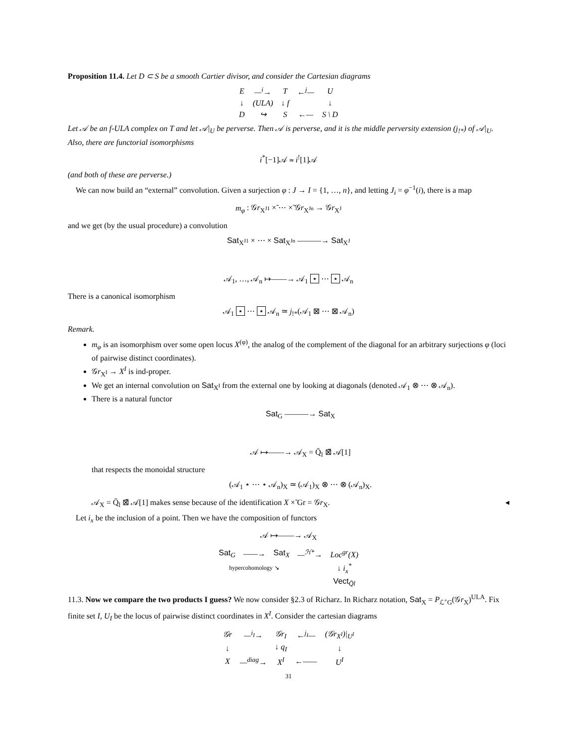Proposition 11.4. Let D ⊂ S be a smooth Cartier divisor, and consider the Cartesian diagrams
| E | —<sup>i</sup>→ | T | ←<sup>j</sup>— | U |
| ↓ | (ULA) | ↓ f | | ↓ |
| D | ↪ | S | ←— | S \ D |
Let 𝒜 be an f-ULA complex on T and let 𝒜|<sub>U</sub> be perverse. Then 𝒜 is perverse, and it is the middle perversity extension (j<sub>!*</sub>) of 𝒜|<sub>U</sub>. Also, there are functorial isomorphisms
i<sup>*</sup>[−1]𝒜 ≃ i<sup>!</sup>[1]𝒜
(and both of these are perverse.)
We can now build an “external” convolution. Given a surjection φ : J → I = {1, …, n}, and letting J<sub>i</sub> = φ<sup>−1</sup>(i), there is a map
m<sub>φ</sub> : 𝒢r<sub>X<sup>J1</sup></sub> ×̃ ⋯ ×̃ 𝒢r<sub>X<sup>Jn</sup></sub> → 𝒢r<sub>X<sup>J</sup></sub>
and we get (by the usual procedure) a convolution
Sat<sub>X<sup>J1</sup></sub> × ⋯ × Sat<sub>X<sup>Jn</sup></sub> ———→ Sat<sub>X<sup>J</sup></sub>
𝒜<sub>1</sub>, …, 𝒜<sub>n</sub> ↦——→ 𝒜<sub>1</sub> ⋆ ⋯ ⋆ 𝒜<sub>n</sub>
There is a canonical isomorphism
𝒜<sub>1</sub> ⋆ ⋯ ⋆ 𝒜<sub>n</sub> ≃ j<sub>!*</sub>(𝒜<sub>1</sub> ⊠ ⋯ ⊠ 𝒜<sub>n</sub>)
Remark.
m<sub>φ</sub> is an isomorphism over some open locus X<sup>(φ)</sup>, the analog of the complement of the diagonal for an arbitrary surjections φ (loci of pairwise distinct coordinates).
𝒢r<sub>X<sup>I</sup></sub> → X<sup>I</sup> is ind-proper.
We get an internal convolution on Sat<sub>X<sup>I</sup></sub> from the external one by looking at diagonals (denoted 𝒜<sub>1</sub> ⊗ ⋯ ⊗ 𝒜<sub>n</sub>).
There is a natural functor
Sat<sub>G</sub> ———→ Sat<sub>X</sub>
𝒜 ↦——→ 𝒜<sub>X</sub> = Q̄<sub>l</sub> ⊠̃ 𝒜[1]
that respects the monoidal structure
(𝒜<sub>1</sub> ⋆ ⋯ ⋆ 𝒜<sub>n</sub>)<sub>X</sub> ≃ (𝒜<sub>1</sub>)<sub>X</sub> ⊗ ⋯ ⊗ (𝒜<sub>n</sub>)<sub>X</sub>.
𝒜<sub>X</sub> = Q̄<sub>l</sub> ⊠̃ 𝒜[1] makes sense because of the identification X ×̃ Gr = 𝒢r<sub>X</sub>. ◂
Let i<sub>x</sub> be the inclusion of a point. Then we have the composition of functors
𝒜 ↦——→ 𝒜<sub>X</sub>
| Sat<sub>G</sub> | ——→ | Sat<sub>X</sub> | —<sup>ℋ*</sup>→ | Loc<sup>gr</sup>(X) |
| hypercohomology ↘ | | | | ↓ i<sub>x</sub><sup>*</sup> |
| | | | | Vect<sub>Q̄l</sub> |
11.3. Now we compare the two products I guess? We now consider §2.3 of Richarz. In Richarz notation, Sat<sub>X</sub> = P<sub>ℒ<sup>+</sup>G</sub>(𝒢r<sub>X</sub>)<sup>ULA</sup>. Fix finite set I, U<sub>I</sub> be the locus of pairwise distinct coordinates in X<sup>I</sup>. Consider the cartesian diagrams
| 𝒢r | —<sup>i<sub>I</sub></sup>→ | 𝒢r<sub>I</sub> | ←<sup>j<sub>I</sub></sup>— | (𝒢r<sub>X<sup>I</sup></sub>)/<sub>U<sup>I</sup></sub> |
| ↓ | | ↓ q<sub>I</sub> | | ↓ |
| X | —<sup>diag</sup>→ | X<sup>I</sup> | ←—— | U<sup>I</sup> |
31